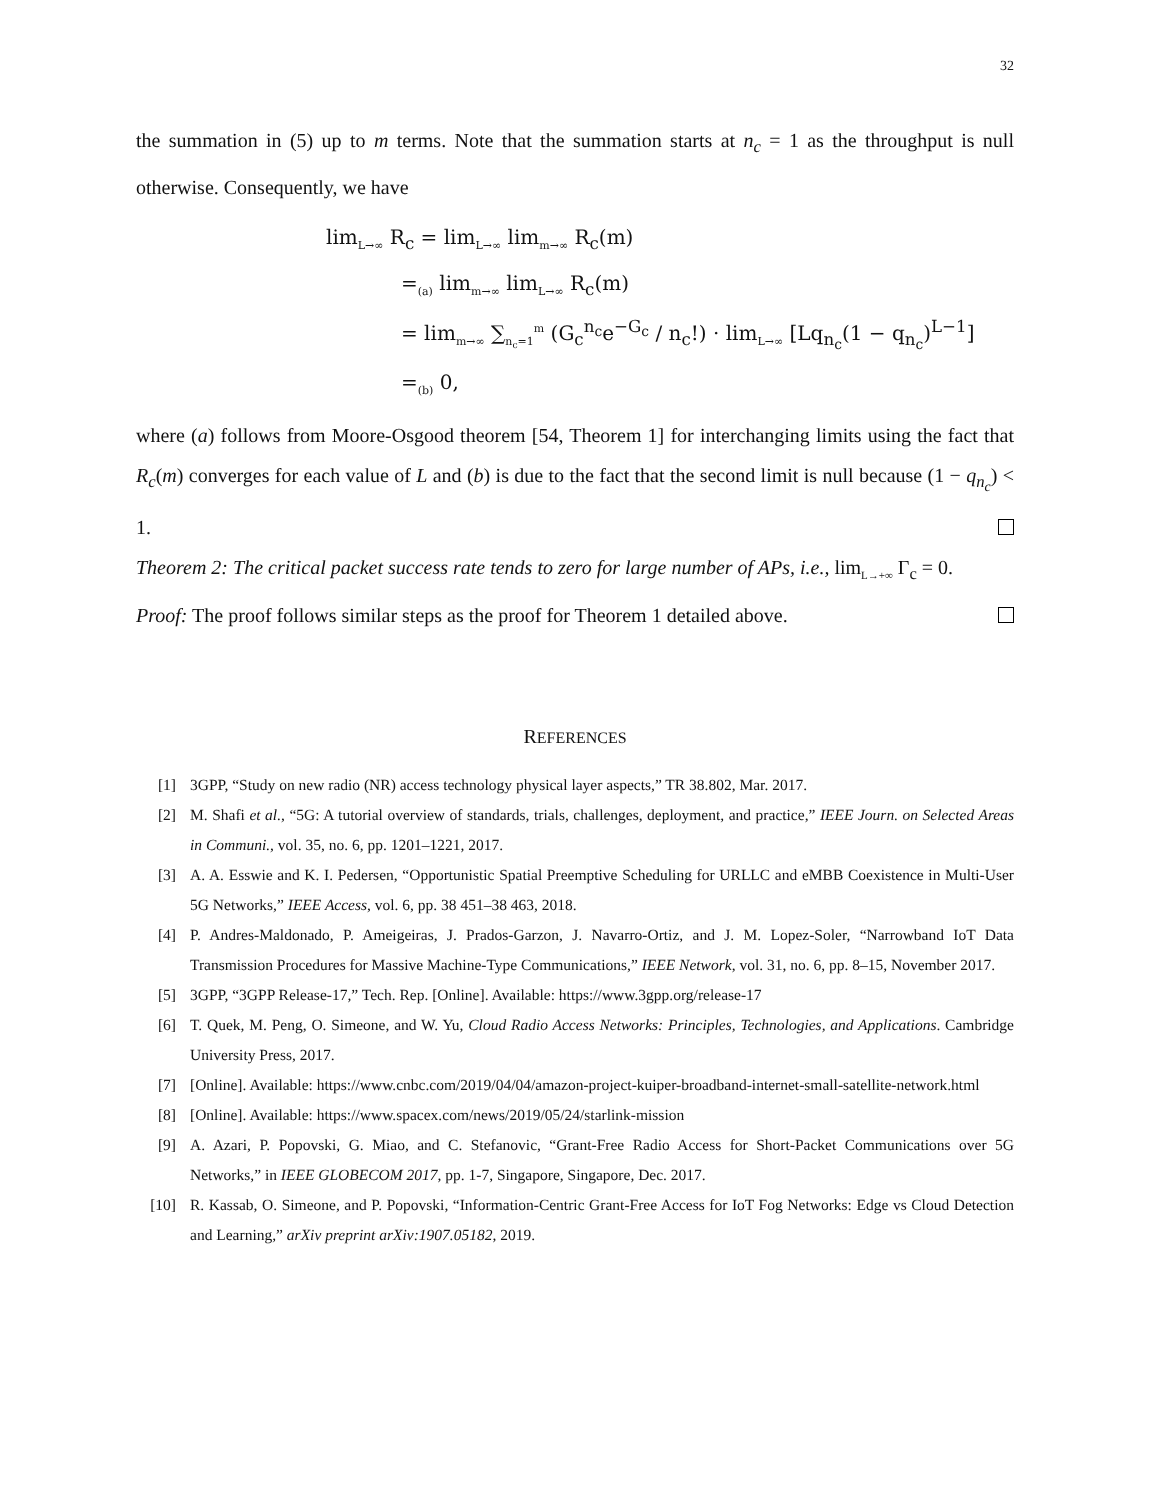32
the summation in (5) up to m terms. Note that the summation starts at n<sub>c</sub> = 1 as the throughput is null otherwise. Consequently, we have
lim<sub>L→∞</sub> R<sub>c</sub> = lim<sub>L→∞</sub> lim<sub>m→∞</sub> R<sub>c</sub>(m)
=<sub>(a)</sub> lim<sub>m→∞</sub> lim<sub>L→∞</sub> R<sub>c</sub>(m)
= lim<sub>m→∞</sub> ∑<sub>n<sub>c</sub>=1</sub><sup>m</sup> (G<sub>c</sub><sup>n<sub>c</sub></sup>e<sup>−G<sub>c</sub></sup> / n<sub>c</sub>!) · lim<sub>L→∞</sub> [Lq<sub>n<sub>c</sub></sub>(1 − q<sub>n<sub>c</sub></sub>)<sup>L−1</sup>]
=<sub>(b)</sub> 0,
where (a) follows from Moore-Osgood theorem [54, Theorem 1] for interchanging limits using the fact that R<sub>c</sub>(m) converges for each value of L and (b) is due to the fact that the second limit is null because (1 − q<sub>n<sub>c</sub></sub>) < 1.
Theorem 2: The critical packet success rate tends to zero for large number of APs, i.e., lim<sub>L→+∞</sub> Γ<sub>c</sub> = 0.
Proof: The proof follows similar steps as the proof for Theorem 1 detailed above.
REFERENCES
[1] 3GPP, “Study on new radio (NR) access technology physical layer aspects,” TR 38.802, Mar. 2017.
[2] M. Shafi et al., “5G: A tutorial overview of standards, trials, challenges, deployment, and practice,” IEEE Journ. on Selected Areas in Communi., vol. 35, no. 6, pp. 1201–1221, 2017.
[3] A. A. Esswie and K. I. Pedersen, “Opportunistic Spatial Preemptive Scheduling for URLLC and eMBB Coexistence in Multi-User 5G Networks,” IEEE Access, vol. 6, pp. 38 451–38 463, 2018.
[4] P. Andres-Maldonado, P. Ameigeiras, J. Prados-Garzon, J. Navarro-Ortiz, and J. M. Lopez-Soler, “Narrowband IoT Data Transmission Procedures for Massive Machine-Type Communications,” IEEE Network, vol. 31, no. 6, pp. 8–15, November 2017.
[5] 3GPP, “3GPP Release-17,” Tech. Rep. [Online]. Available: https://www.3gpp.org/release-17
[6] T. Quek, M. Peng, O. Simeone, and W. Yu, Cloud Radio Access Networks: Principles, Technologies, and Applications. Cambridge University Press, 2017.
[7] [Online]. Available: https://www.cnbc.com/2019/04/04/amazon-project-kuiper-broadband-internet-small-satellite-network.html
[8] [Online]. Available: https://www.spacex.com/news/2019/05/24/starlink-mission
[9] A. Azari, P. Popovski, G. Miao, and C. Stefanovic, “Grant-Free Radio Access for Short-Packet Communications over 5G Networks,” in IEEE GLOBECOM 2017, pp. 1-7, Singapore, Singapore, Dec. 2017.
[10] R. Kassab, O. Simeone, and P. Popovski, “Information-Centric Grant-Free Access for IoT Fog Networks: Edge vs Cloud Detection and Learning,” arXiv preprint arXiv:1907.05182, 2019.